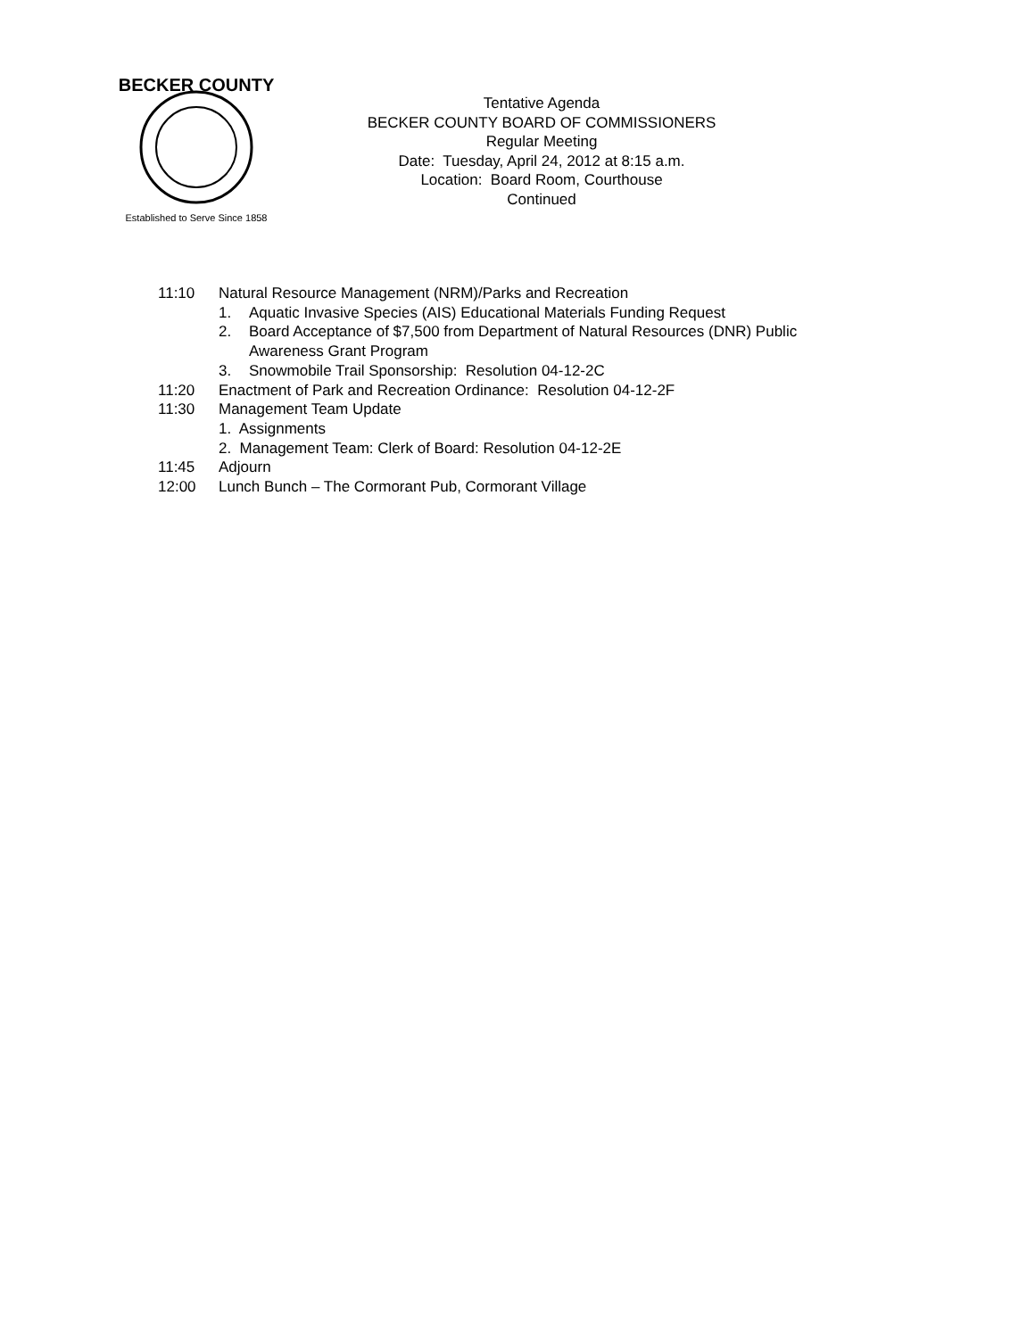BECKER COUNTY
Established to Serve Since 1858
Tentative Agenda
BECKER COUNTY BOARD OF COMMISSIONERS
Regular Meeting
Date: Tuesday, April 24, 2012 at 8:15 a.m.
Location: Board Room, Courthouse
Continued
11:10 Natural Resource Management (NRM)/Parks and Recreation
1. Aquatic Invasive Species (AIS) Educational Materials Funding Request
2. Board Acceptance of $7,500 from Department of Natural Resources (DNR) Public
Awareness Grant Program
3. Snowmobile Trail Sponsorship: Resolution 04-12-2C
11:20 Enactment of Park and Recreation Ordinance: Resolution 04-12-2F
11:30 Management Team Update
1. Assignments
2. Management Team: Clerk of Board: Resolution 04-12-2E
11:45 Adjourn
12:00 Lunch Bunch – The Cormorant Pub, Cormorant Village